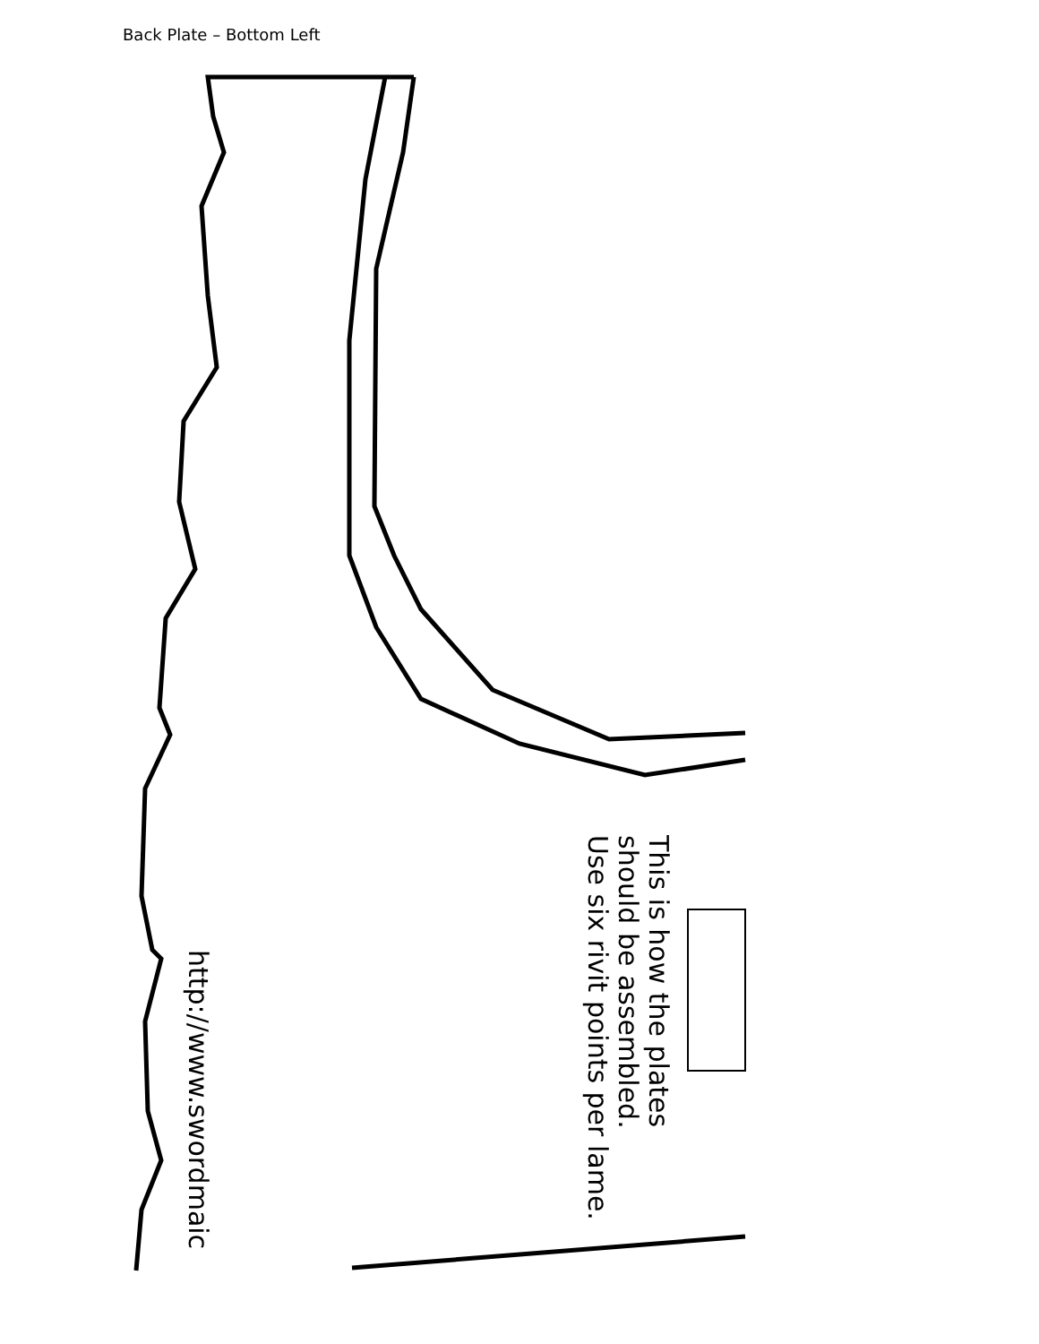Back Plate – Bottom Left
This is how the plates
should be assembled.
Use six rivit points per lame.
http://www.swordmaic